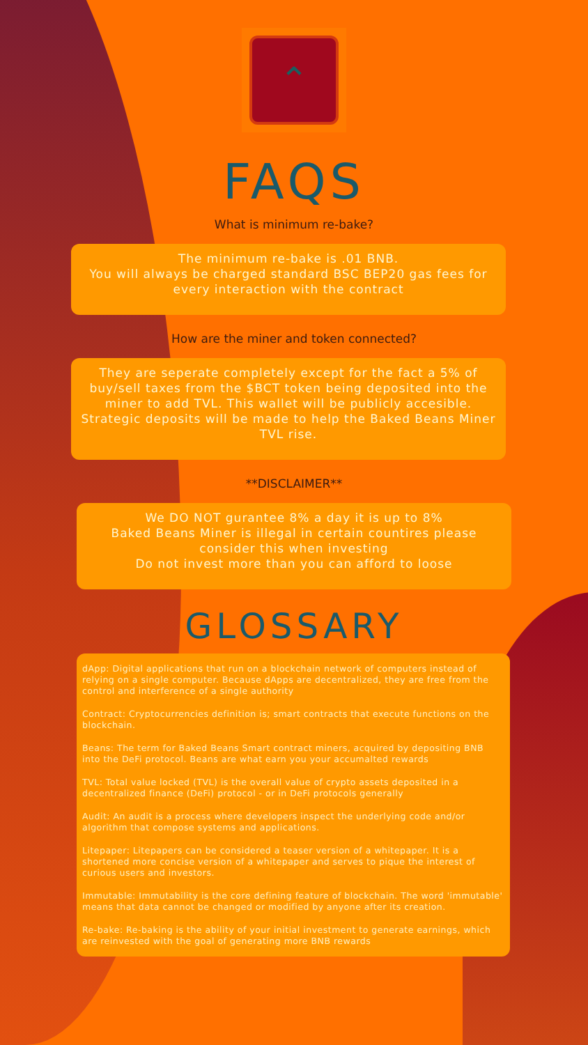⌃
FAQS
What is minimum re-bake?
The minimum re-bake is .01 BNB.
You will always be charged standard BSC BEP20 gas fees for every interaction with the contract
How are the miner and token connected?
They are seperate completely except for the fact a 5% of buy/sell taxes from the $BCT token being deposited into the miner to add TVL. This wallet will be publicly accesible. Strategic deposits will be made to help the Baked Beans Miner TVL rise.
**DISCLAIMER**
We DO NOT gurantee 8% a day it is up to 8%
Baked Beans Miner is illegal in certain countires please consider this when investing
Do not invest more than you can afford to loose
GLOSSARY
dApp: Digital applications that run on a blockchain network of computers instead of relying on a single computer. Because dApps are decentralized, they are free from the control and interference of a single authority
Contract: Cryptocurrencies definition is; smart contracts that execute functions on the blockchain.
Beans: The term for Baked Beans Smart contract miners, acquired by depositing BNB into the DeFi protocol. Beans are what earn you your accumalted rewards
TVL: Total value locked (TVL) is the overall value of crypto assets deposited in a decentralized finance (DeFi) protocol - or in DeFi protocols generally
Audit: An audit is a process where developers inspect the underlying code and/or algorithm that compose systems and applications.
Litepaper: Litepapers can be considered a teaser version of a whitepaper. It is a shortened more concise version of a whitepaper and serves to pique the interest of curious users and investors.
Immutable: Immutability is the core defining feature of blockchain. The word 'immutable' means that data cannot be changed or modified by anyone after its creation.
Re-bake: Re-baking is the ability of your initial investment to generate earnings, which are reinvested with the goal of generating more BNB rewards